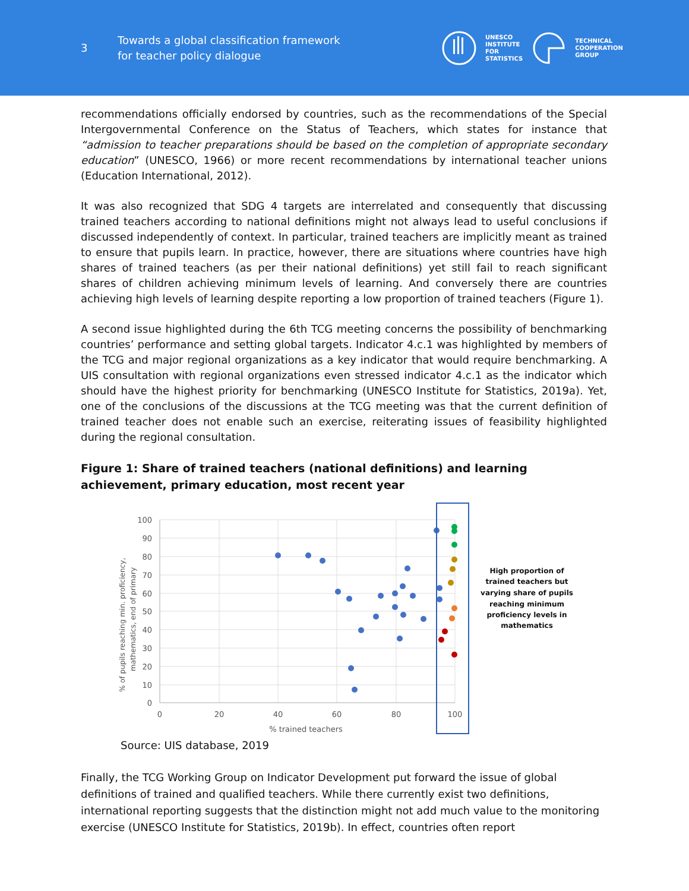3
Towards a global classification framework
for teacher policy dialogue
UNESCO
INSTITUTE
FOR
STATISTICS
TECHNICAL
COOPERATION
GROUP
recommendations officially endorsed by countries, such as the recommendations of the Special Intergovernmental Conference on the Status of Teachers, which states for instance that “admission to teacher preparations should be based on the completion of appropriate secondary education” (UNESCO, 1966) or more recent recommendations by international teacher unions (Education International, 2012).
It was also recognized that SDG 4 targets are interrelated and consequently that discussing trained teachers according to national definitions might not always lead to useful conclusions if discussed independently of context. In particular, trained teachers are implicitly meant as trained to ensure that pupils learn. In practice, however, there are situations where countries have high shares of trained teachers (as per their national definitions) yet still fail to reach significant shares of children achieving minimum levels of learning. And conversely there are countries achieving high levels of learning despite reporting a low proportion of trained teachers (Figure 1).
A second issue highlighted during the 6th TCG meeting concerns the possibility of benchmarking countries’ performance and setting global targets. Indicator 4.c.1 was highlighted by members of the TCG and major regional organizations as a key indicator that would require benchmarking. A UIS consultation with regional organizations even stressed indicator 4.c.1 as the indicator which should have the highest priority for benchmarking (UNESCO Institute for Statistics, 2019a). Yet, one of the conclusions of the discussions at the TCG meeting was that the current definition of trained teacher does not enable such an exercise, reiterating issues of feasibility highlighted during the regional consultation.
Figure 1: Share of trained teachers (national definitions) and learning achievement, primary education, most recent year
100
90
80
70
60
50
40
30
20
10
0
0
20
40
60
80
100
% trained teachers
% of pupils reaching min. proficiency,
mathematics, end of primary
High proportion of
trained teachers but
varying share of pupils
reaching minimum
proficiency levels in
mathematics
Source: UIS database, 2019
Finally, the TCG Working Group on Indicator Development put forward the issue of global definitions of trained and qualified teachers. While there currently exist two definitions, international reporting suggests that the distinction might not add much value to the monitoring exercise (UNESCO Institute for Statistics, 2019b). In effect, countries often report